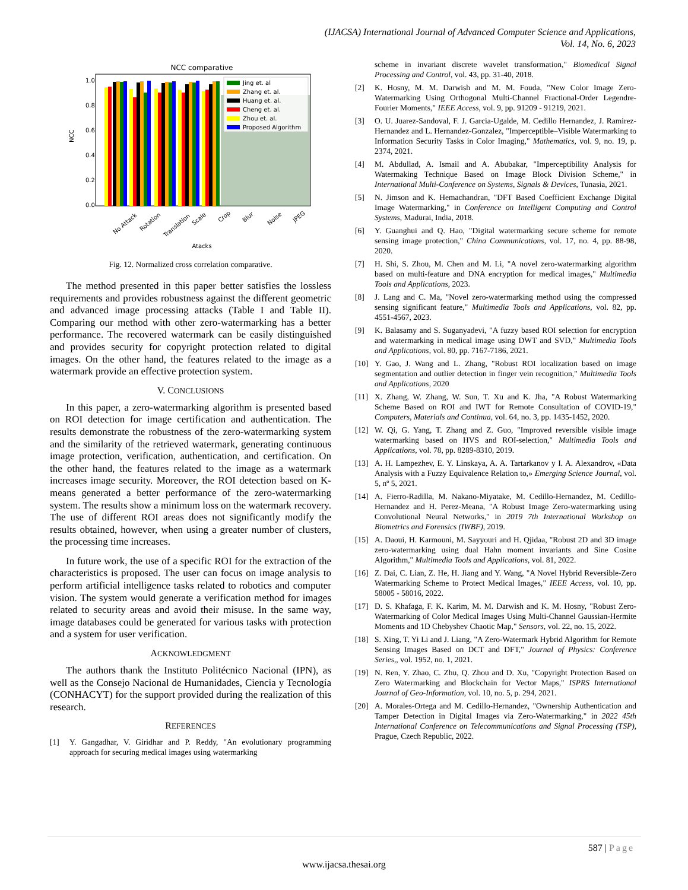(IJACSA) International Journal of Advanced Computer Science and Applications,
Vol. 14, No. 6, 2023
NCC comparative
1.0
0.8
0.6
0.4
0.2
0.0
NCC
Jing et. al
Zhang et. al.
Huang et. al.
Cheng et. al.
Zhou et. al.
Proposed Algorithm
No Attack
Rotation
Translation
Scale
Crop
Blur
Noise
JPEG
Atacks
Fig. 12. Normalized cross correlation comparative.
The method presented in this paper better satisfies the lossless requirements and provides robustness against the different geometric and advanced image processing attacks (Table I and Table II). Comparing our method with other zero-watermarking has a better performance. The recovered watermark can be easily distinguished and provides security for copyright protection related to digital images. On the other hand, the features related to the image as a watermark provide an effective protection system.
V. CONCLUSIONS
In this paper, a zero-watermarking algorithm is presented based on ROI detection for image certification and authentication. The results demonstrate the robustness of the zero-watermarking system and the similarity of the retrieved watermark, generating continuous image protection, verification, authentication, and certification. On the other hand, the features related to the image as a watermark increases image security. Moreover, the ROI detection based on K-means generated a better performance of the zero-watermarking system. The results show a minimum loss on the watermark recovery. The use of different ROI areas does not significantly modify the results obtained, however, when using a greater number of clusters, the processing time increases.
In future work, the use of a specific ROI for the extraction of the characteristics is proposed. The user can focus on image analysis to perform artificial intelligence tasks related to robotics and computer vision. The system would generate a verification method for images related to security areas and avoid their misuse. In the same way, image databases could be generated for various tasks with protection and a system for user verification.
ACKNOWLEDGMENT
The authors thank the Instituto Politécnico Nacional (IPN), as well as the Consejo Nacional de Humanidades, Ciencia y Tecnología (CONHACYT) for the support provided during the realization of this research.
REFERENCES
[1] Y. Gangadhar, V. Giridhar and P. Reddy, "An evolutionary programming approach for securing medical images using watermarking
scheme in invariant discrete wavelet transformation," Biomedical Signal Processing and Control, vol. 43, pp. 31-40, 2018.
[2] K. Hosny, M. M. Darwish and M. M. Fouda, "New Color Image Zero-Watermarking Using Orthogonal Multi-Channel Fractional-Order Legendre-Fourier Moments," IEEE Access, vol. 9, pp. 91209 - 91219, 2021.
[3] O. U. Juarez-Sandoval, F. J. Garcia-Ugalde, M. Cedillo Hernandez, J. Ramirez-Hernandez and L. Hernandez-Gonzalez, "Imperceptible–Visible Watermarking to Information Security Tasks in Color Imaging," Mathematics, vol. 9, no. 19, p. 2374, 2021.
[4] M. Abdullad, A. Ismail and A. Abubakar, "Imperceptibility Analysis for Watermaking Technique Based on Image Block Division Scheme," in International Multi-Conference on Systems, Signals & Devices, Tunasia, 2021.
[5] N. Jimson and K. Hemachandran, "DFT Based Coefficient Exchange Digital Image Watermarking," in Conference on Intelligent Computing and Control Systems, Madurai, India, 2018.
[6] Y. Guanghui and Q. Hao, "Digital watermarking secure scheme for remote sensing image protection," China Communications, vol. 17, no. 4, pp. 88-98, 2020.
[7] H. Shi, S. Zhou, M. Chen and M. Li, "A novel zero-watermarking algorithm based on multi-feature and DNA encryption for medical images," Multimedia Tools and Applications, 2023.
[8] J. Lang and C. Ma, "Novel zero-watermarking method using the compressed sensing significant feature," Multimedia Tools and Applications, vol. 82, pp. 4551-4567, 2023.
[9] K. Balasamy and S. Suganyadevi, "A fuzzy based ROI selection for encryption and watermarking in medical image using DWT and SVD," Multimedia Tools and Applications, vol. 80, pp. 7167-7186, 2021.
[10] Y. Gao, J. Wang and L. Zhang, "Robust ROI localization based on image segmentation and outlier detection in finger vein recognition," Multimedia Tools and Applications, 2020
[11] X. Zhang, W. Zhang, W. Sun, T. Xu and K. Jha, "A Robust Watermarking Scheme Based on ROI and IWT for Remote Consultation of COVID-19," Computers, Materials and Continua, vol. 64, no. 3, pp. 1435-1452, 2020.
[12] W. Qi, G. Yang, T. Zhang and Z. Guo, "Improved reversible visible image watermarking based on HVS and ROI-selection," Multimedia Tools and Applications, vol. 78, pp. 8289-8310, 2019.
[13] A. H. Lampezhev, E. Y. Linskaya, A. A. Tartarkanov y I. A. Alexandrov, «Data Analysis with a Fuzzy Equivalence Relation to,» Emerging Science Journal, vol. 5, nº 5, 2021.
[14] A. Fierro-Radilla, M. Nakano-Miyatake, M. Cedillo-Hernandez, M. Cedillo-Hernandez and H. Perez-Meana, "A Robust Image Zero-watermarking using Convolutional Neural Networks," in 2019 7th International Workshop on Biometrics and Forensics (IWBF), 2019.
[15] A. Daoui, H. Karmouni, M. Sayyouri and H. Qjidaa, "Robust 2D and 3D image zero-watermarking using dual Hahn moment invariants and Sine Cosine Algorithm," Multimedia Tools and Applications, vol. 81, 2022.
[16] Z. Dai, C. Lian, Z. He, H. Jiang and Y. Wang, "A Novel Hybrid Reversible-Zero Watermarking Scheme to Protect Medical Images," IEEE Access, vol. 10, pp. 58005 - 58016, 2022.
[17] D. S. Khafaga, F. K. Karim, M. M. Darwish and K. M. Hosny, "Robust Zero-Watermarking of Color Medical Images Using Multi-Channel Gaussian-Hermite Moments and 1D Chebyshev Chaotic Map," Sensors, vol. 22, no. 15, 2022.
[18] S. Xing, T. Yi Li and J. Liang, "A Zero-Watermark Hybrid Algorithm for Remote Sensing Images Based on DCT and DFT," Journal of Physics: Conference Series,, vol. 1952, no. 1, 2021.
[19] N. Ren, Y. Zhao, C. Zhu, Q. Zhou and D. Xu, "Copyright Protection Based on Zero Watermarking and Blockchain for Vector Maps," ISPRS International Journal of Geo-Information, vol. 10, no. 5, p. 294, 2021.
[20] A. Morales-Ortega and M. Cedillo-Hernandez, "Ownership Authentication and Tamper Detection in Digital Images via Zero-Watermarking," in 2022 45th International Conference on Telecommunications and Signal Processing (TSP), Prague, Czech Republic, 2022.
587 | Page
www.ijacsa.thesai.org